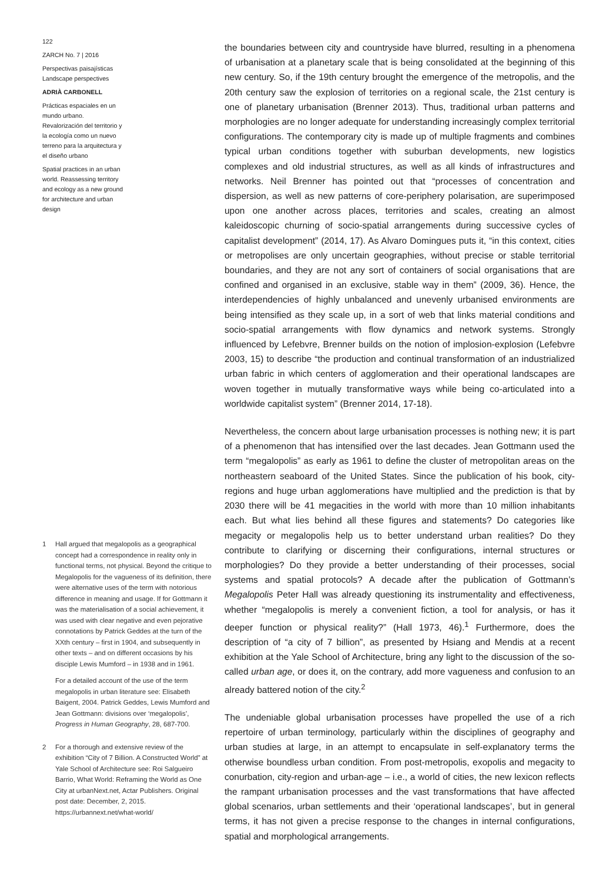122
ZARCH No. 7 | 2016
Perspectivas paisajísticas
Landscape perspectives
ADRIÀ CARBONELL
Prácticas espaciales en un mundo urbano. Revalorización del territorio y la ecología como un nuevo terreno para la arquitectura y el diseño urbano
Spatial practices in an urban world. Reassessing territory and ecology as a new ground for architecture and urban design
1 Hall argued that megalopolis as a geographical concept had a correspondence in reality only in functional terms, not physical. Beyond the critique to Megalopolis for the vagueness of its definition, there were alternative uses of the term with notorious difference in meaning and usage. If for Gottmann it was the materialisation of a social achievement, it was used with clear negative and even pejorative connotations by Patrick Geddes at the turn of the XXth century – first in 1904, and subsequently in other texts – and on different occasions by his disciple Lewis Mumford – in 1938 and in 1961.
For a detailed account of the use of the term megalopolis in urban literature see: Elisabeth Baigent, 2004. Patrick Geddes, Lewis Mumford and Jean Gottmann: divisions over ‘megalopolis’, Progress in Human Geography, 28, 687-700.
2 For a thorough and extensive review of the exhibition “City of 7 Billion. A Constructed World” at Yale School of Architecture see: Roi Salgueiro Barrio, What World: Reframing the World as One City at urbanNext.net, Actar Publishers. Original post date: December, 2, 2015. https://urbannext.net/what-world/
the boundaries between city and countryside have blurred, resulting in a phenomena of urbanisation at a planetary scale that is being consolidated at the beginning of this new century. So, if the 19th century brought the emergence of the metropolis, and the 20th century saw the explosion of territories on a regional scale, the 21st century is one of planetary urbanisation (Brenner 2013). Thus, traditional urban patterns and morphologies are no longer adequate for understanding increasingly complex territorial configurations. The contemporary city is made up of multiple fragments and combines typical urban conditions together with suburban developments, new logistics complexes and old industrial structures, as well as all kinds of infrastructures and networks. Neil Brenner has pointed out that “processes of concentration and dispersion, as well as new patterns of core-periphery polarisation, are superimposed upon one another across places, territories and scales, creating an almost kaleidoscopic churning of socio-spatial arrangements during successive cycles of capitalist development” (2014, 17). As Alvaro Domingues puts it, “in this context, cities or metropolises are only uncertain geographies, without precise or stable territorial boundaries, and they are not any sort of containers of social organisations that are confined and organised in an exclusive, stable way in them” (2009, 36). Hence, the interdependencies of highly unbalanced and unevenly urbanised environments are being intensified as they scale up, in a sort of web that links material conditions and socio-spatial arrangements with flow dynamics and network systems. Strongly influenced by Lefebvre, Brenner builds on the notion of implosion-explosion (Lefebvre 2003, 15) to describe “the production and continual transformation of an industrialized urban fabric in which centers of agglomeration and their operational landscapes are woven together in mutually transformative ways while being co-articulated into a worldwide capitalist system” (Brenner 2014, 17-18).
Nevertheless, the concern about large urbanisation processes is nothing new; it is part of a phenomenon that has intensified over the last decades. Jean Gottmann used the term “megalopolis” as early as 1961 to define the cluster of metropolitan areas on the northeastern seaboard of the United States. Since the publication of his book, city-regions and huge urban agglomerations have multiplied and the prediction is that by 2030 there will be 41 megacities in the world with more than 10 million inhabitants each. But what lies behind all these figures and statements? Do categories like megacity or megalopolis help us to better understand urban realities? Do they contribute to clarifying or discerning their configurations, internal structures or morphologies? Do they provide a better understanding of their processes, social systems and spatial protocols? A decade after the publication of Gottmann’s Megalopolis Peter Hall was already questioning its instrumentality and effectiveness, whether “megalopolis is merely a convenient fiction, a tool for analysis, or has it deeper function or physical reality?” (Hall 1973, 46).<sup>1</sup> Furthermore, does the description of “a city of 7 billion”, as presented by Hsiang and Mendis at a recent exhibition at the Yale School of Architecture, bring any light to the discussion of the so-called urban age, or does it, on the contrary, add more vagueness and confusion to an already battered notion of the city.<sup>2</sup>
The undeniable global urbanisation processes have propelled the use of a rich repertoire of urban terminology, particularly within the disciplines of geography and urban studies at large, in an attempt to encapsulate in self-explanatory terms the otherwise boundless urban condition. From post-metropolis, exopolis and megacity to conurbation, city-region and urban-age – i.e., a world of cities, the new lexicon reflects the rampant urbanisation processes and the vast transformations that have affected global scenarios, urban settlements and their ‘operational landscapes’, but in general terms, it has not given a precise response to the changes in internal configurations, spatial and morphological arrangements.